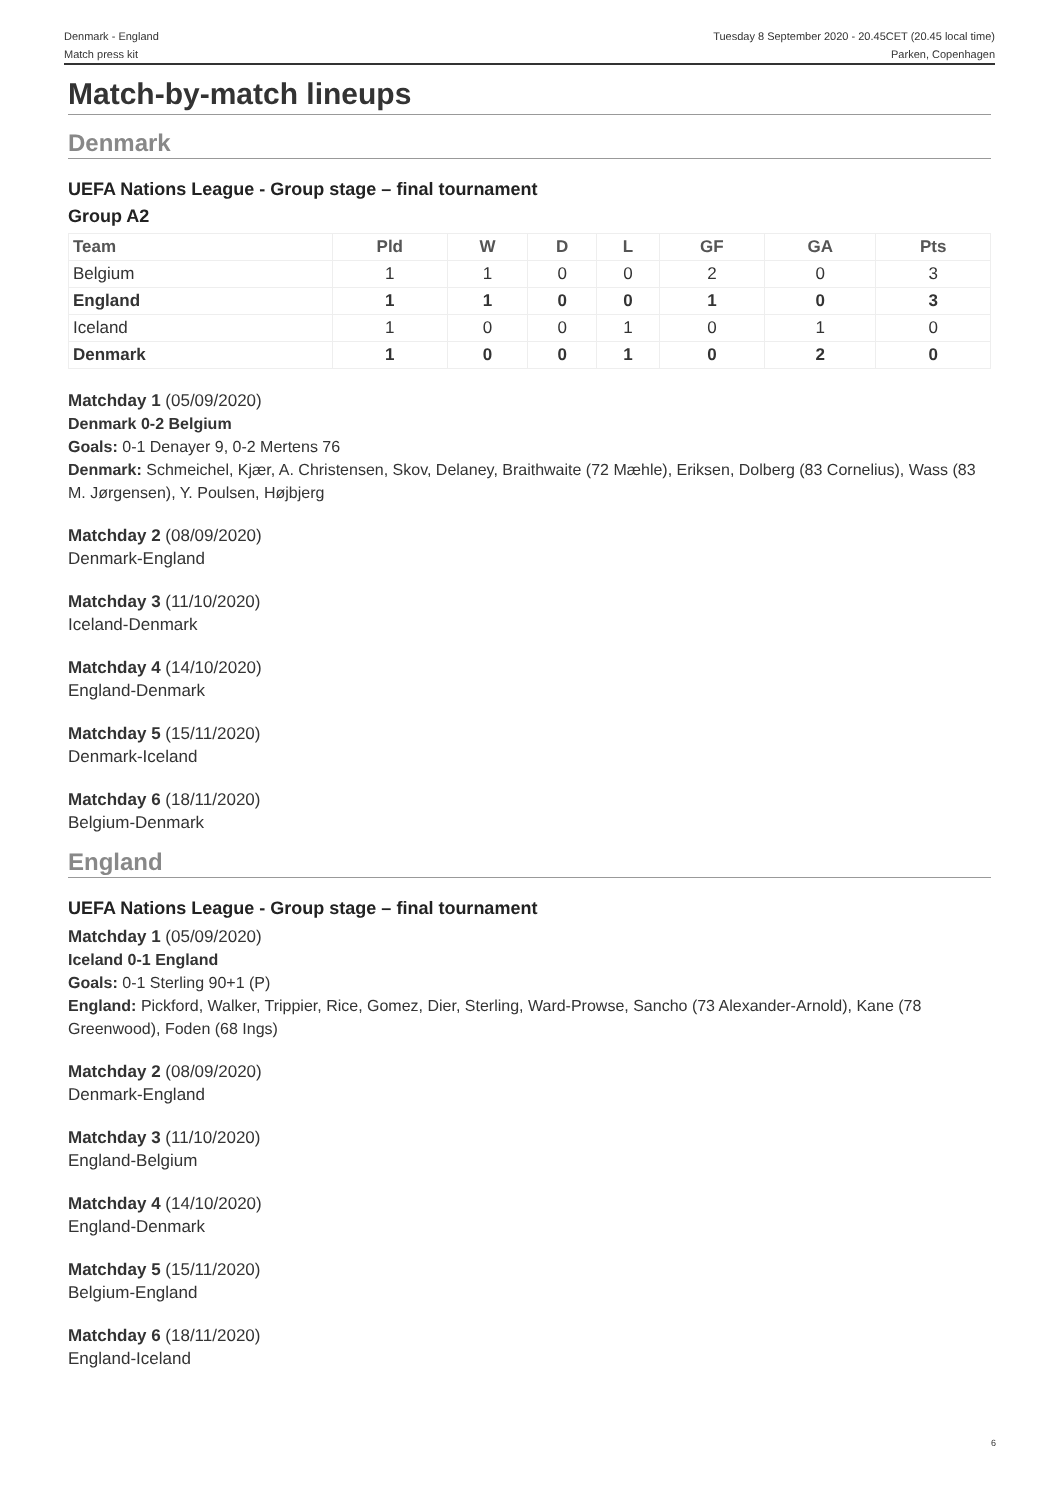Denmark - England
Match press kit
Tuesday 8 September 2020 - 20.45CET (20.45 local time)
Parken, Copenhagen
Match-by-match lineups
Denmark
UEFA Nations League - Group stage – final tournament
Group A2
| Team | Pld | W | D | L | GF | GA | Pts |
| --- | --- | --- | --- | --- | --- | --- | --- |
| Belgium | 1 | 1 | 0 | 0 | 2 | 0 | 3 |
| England | 1 | 1 | 0 | 0 | 1 | 0 | 3 |
| Iceland | 1 | 0 | 0 | 1 | 0 | 1 | 0 |
| Denmark | 1 | 0 | 0 | 1 | 0 | 2 | 0 |
Matchday 1 (05/09/2020)
Denmark 0-2 Belgium
Goals: 0-1 Denayer 9, 0-2 Mertens 76
Denmark: Schmeichel, Kjær, A. Christensen, Skov, Delaney, Braithwaite (72 Mæhle), Eriksen, Dolberg (83 Cornelius), Wass (83 M. Jørgensen), Y. Poulsen, Højbjerg
Matchday 2 (08/09/2020)
Denmark-England
Matchday 3 (11/10/2020)
Iceland-Denmark
Matchday 4 (14/10/2020)
England-Denmark
Matchday 5 (15/11/2020)
Denmark-Iceland
Matchday 6 (18/11/2020)
Belgium-Denmark
England
UEFA Nations League - Group stage – final tournament
Matchday 1 (05/09/2020)
Iceland 0-1 England
Goals: 0-1 Sterling 90+1 (P)
England: Pickford, Walker, Trippier, Rice, Gomez, Dier, Sterling, Ward-Prowse, Sancho (73 Alexander-Arnold), Kane (78 Greenwood), Foden (68 Ings)
Matchday 2 (08/09/2020)
Denmark-England
Matchday 3 (11/10/2020)
England-Belgium
Matchday 4 (14/10/2020)
England-Denmark
Matchday 5 (15/11/2020)
Belgium-England
Matchday 6 (18/11/2020)
England-Iceland
6